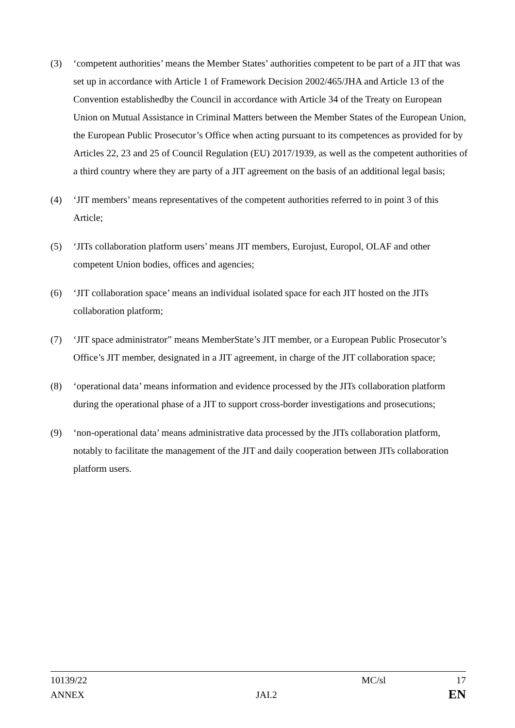(3) ‘competent authorities’ means the Member States’ authorities competent to be part of a JIT that was set up in accordance with Article 1 of Framework Decision 2002/465/JHA and Article 13 of the Convention establishedby the Council in accordance with Article 34 of the Treaty on European Union on Mutual Assistance in Criminal Matters between the Member States of the European Union, the European Public Prosecutor’s Office when acting pursuant to its competences as provided for by Articles 22, 23 and 25 of Council Regulation (EU) 2017/1939, as well as the competent authorities of a third country where they are party of a JIT agreement on the basis of an additional legal basis;
(4) ‘JIT members’ means representatives of the competent authorities referred to in point 3 of this Article;
(5) ‘JITs collaboration platform users’ means JIT members, Eurojust, Europol, OLAF and other competent Union bodies, offices and agencies;
(6) ‘JIT collaboration space’ means an individual isolated space for each JIT hosted on the JITs collaboration platform;
(7) ‘JIT space administrator” means MemberState’s JIT member, or a European Public Prosecutor’s Office’s JIT member, designated in a JIT agreement, in charge of the JIT collaboration space;
(8) ‘operational data’ means information and evidence processed by the JITs collaboration platform during the operational phase of a JIT to support cross-border investigations and prosecutions;
(9) ‘non-operational data’ means administrative data processed by the JITs collaboration platform, notably to facilitate the management of the JIT and daily cooperation between JITs collaboration platform users.
10139/22 MC/sl 17
ANNEX JAI.2 EN